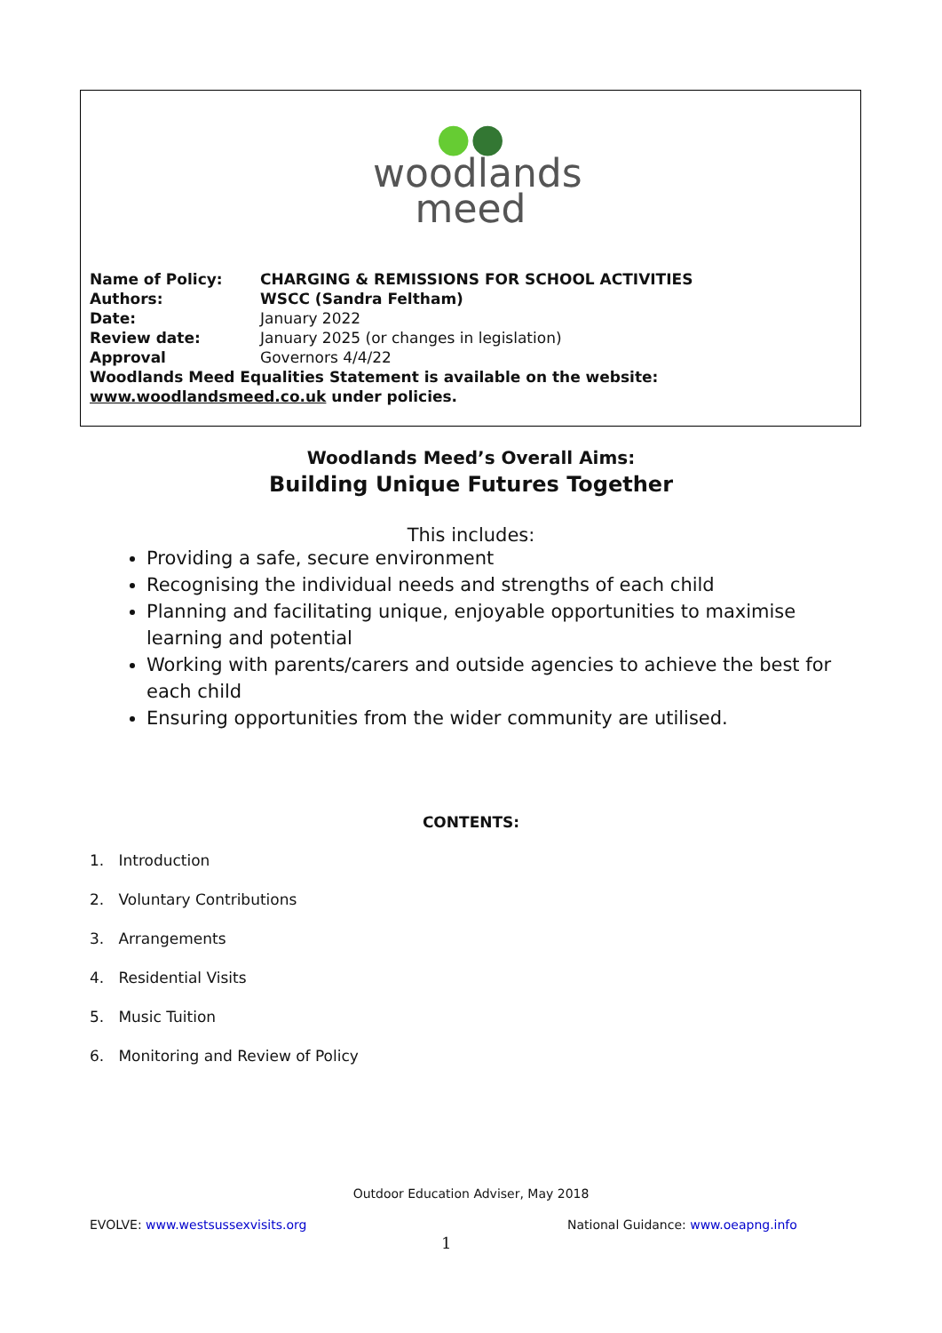●●
woodlands
meed
Name of Policy: CHARGING & REMISSIONS FOR SCHOOL ACTIVITIES
Authors: WSCC (Sandra Feltham)
Date: January 2022
Review date: January 2025 (or changes in legislation)
Approval Governors 4/4/22
Woodlands Meed Equalities Statement is available on the website: www.woodlandsmeed.co.uk under policies.
Woodlands Meed’s Overall Aims:
Building Unique Futures Together
This includes:
Providing a safe, secure environment
Recognising the individual needs and strengths of each child
Planning and facilitating unique, enjoyable opportunities to maximise learning and potential
Working with parents/carers and outside agencies to achieve the best for each child
Ensuring opportunities from the wider community are utilised.
CONTENTS:
1. Introduction
2. Voluntary Contributions
3. Arrangements
4. Residential Visits
5. Music Tuition
6. Monitoring and Review of Policy
Outdoor Education Adviser, May 2018
EVOLVE: www.westsussexvisits.org
National Guidance: www.oeapng.info
1